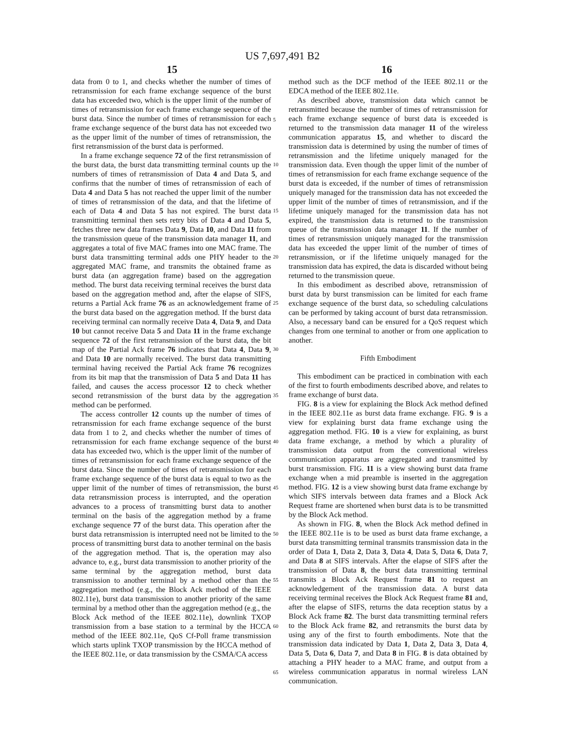US 7,697,491 B2
15 16
data from 0 to 1, and checks whether the number of times of retransmission for each frame exchange sequence of the burst data has exceeded two, which is the upper limit of the number of times of retransmission for each frame exchange sequence of the burst data. Since the number of times of retransmission for each frame exchange sequence of the burst data has not exceeded two as the upper limit of the number of times of retransmission, the first retransmission of the burst data is performed.
In a frame exchange sequence 72 of the first retransmission of the burst data, the burst data transmitting terminal counts up the numbers of times of retransmission of Data 4 and Data 5, and confirms that the number of times of retransmission of each of Data 4 and Data 5 has not reached the upper limit of the number of times of retransmission of the data, and that the lifetime of each of Data 4 and Data 5 has not expired. The burst data transmitting terminal then sets retry bits of Data 4 and Data 5, fetches three new data frames Data 9, Data 10, and Data 11 from the transmission queue of the transmission data manager 11, and aggregates a total of five MAC frames into one MAC frame. The burst data transmitting terminal adds one PHY header to the aggregated MAC frame, and transmits the obtained frame as burst data (an aggregation frame) based on the aggregation method. The burst data receiving terminal receives the burst data based on the aggregation method and, after the elapse of SIFS, returns a Partial Ack frame 76 as an acknowledgement frame of the burst data based on the aggregation method. If the burst data receiving terminal can normally receive Data 4, Data 9, and Data 10 but cannot receive Data 5 and Data 11 in the frame exchange sequence 72 of the first retransmission of the burst data, the bit map of the Partial Ack frame 76 indicates that Data 4, Data 9, and Data 10 are normally received. The burst data transmitting terminal having received the Partial Ack frame 76 recognizes from its bit map that the transmission of Data 5 and Data 11 has failed, and causes the access processor 12 to check whether second retransmission of the burst data by the aggregation method can be performed.
The access controller 12 counts up the number of times of retransmission for each frame exchange sequence of the burst data from 1 to 2, and checks whether the number of times of retransmission for each frame exchange sequence of the burst data has exceeded two, which is the upper limit of the number of times of retransmission for each frame exchange sequence of the burst data. Since the number of times of retransmission for each frame exchange sequence of the burst data is equal to two as the upper limit of the number of times of retransmission, the burst data retransmission process is interrupted, and the operation advances to a process of transmitting burst data to another terminal on the basis of the aggregation method by a frame exchange sequence 77 of the burst data. This operation after the burst data retransmission is interrupted need not be limited to the process of transmitting burst data to another terminal on the basis of the aggregation method. That is, the operation may also advance to, e.g., burst data transmission to another priority of the same terminal by the aggregation method, burst data transmission to another terminal by a method other than the aggregation method (e.g., the Block Ack method of the IEEE 802.11e), burst data transmission to another priority of the same terminal by a method other than the aggregation method (e.g., the Block Ack method of the IEEE 802.11e), downlink TXOP transmission from a base station to a terminal by the HCCA method of the IEEE 802.11e, QoS Cf-Poll frame transmission which starts uplink TXOP transmission by the HCCA method of the IEEE 802.11e, or data transmission by the CSMA/CA access
method such as the DCF method of the IEEE 802.11 or the EDCA method of the IEEE 802.11e.
As described above, transmission data which cannot be retransmitted because the number of times of retransmission for each frame exchange sequence of burst data is exceeded is returned to the transmission data manager 11 of the wireless communication apparatus 15, and whether to discard the transmission data is determined by using the number of times of retransmission and the lifetime uniquely managed for the transmission data. Even though the upper limit of the number of times of retransmission for each frame exchange sequence of the burst data is exceeded, if the number of times of retransmission uniquely managed for the transmission data has not exceeded the upper limit of the number of times of retransmission, and if the lifetime uniquely managed for the transmission data has not expired, the transmission data is returned to the transmission queue of the transmission data manager 11. If the number of times of retransmission uniquely managed for the transmission data has exceeded the upper limit of the number of times of retransmission, or if the lifetime uniquely managed for the transmission data has expired, the data is discarded without being returned to the transmission queue.
In this embodiment as described above, retransmission of burst data by burst transmission can be limited for each frame exchange sequence of the burst data, so scheduling calculations can be performed by taking account of burst data retransmission. Also, a necessary band can be ensured for a QoS request which changes from one terminal to another or from one application to another.
Fifth Embodiment
This embodiment can be practiced in combination with each of the first to fourth embodiments described above, and relates to frame exchange of burst data.
FIG. 8 is a view for explaining the Block Ack method defined in the IEEE 802.11e as burst data frame exchange. FIG. 9 is a view for explaining burst data frame exchange using the aggregation method. FIG. 10 is a view for explaining, as burst data frame exchange, a method by which a plurality of transmission data output from the conventional wireless communication apparatus are aggregated and transmitted by burst transmission. FIG. 11 is a view showing burst data frame exchange when a mid preamble is inserted in the aggregation method. FIG. 12 is a view showing burst data frame exchange by which SIFS intervals between data frames and a Block Ack Request frame are shortened when burst data is to be transmitted by the Block Ack method.
As shown in FIG. 8, when the Block Ack method defined in the IEEE 802.11e is to be used as burst data frame exchange, a burst data transmitting terminal transmits transmission data in the order of Data 1, Data 2, Data 3, Data 4, Data 5, Data 6, Data 7, and Data 8 at SIFS intervals. After the elapse of SIFS after the transmission of Data 8, the burst data transmitting terminal transmits a Block Ack Request frame 81 to request an acknowledgement of the transmission data. A burst data receiving terminal receives the Block Ack Request frame 81 and, after the elapse of SIFS, returns the data reception status by a Block Ack frame 82. The burst data transmitting terminal refers to the Block Ack frame 82, and retransmits the burst data by using any of the first to fourth embodiments. Note that the transmission data indicated by Data 1, Data 2, Data 3, Data 4, Data 5, Data 6, Data 7, and Data 8 in FIG. 8 is data obtained by attaching a PHY header to a MAC frame, and output from a wireless communication apparatus in normal wireless LAN communication.
5
10
15
20
25
30
35
40
45
50
55
60
65